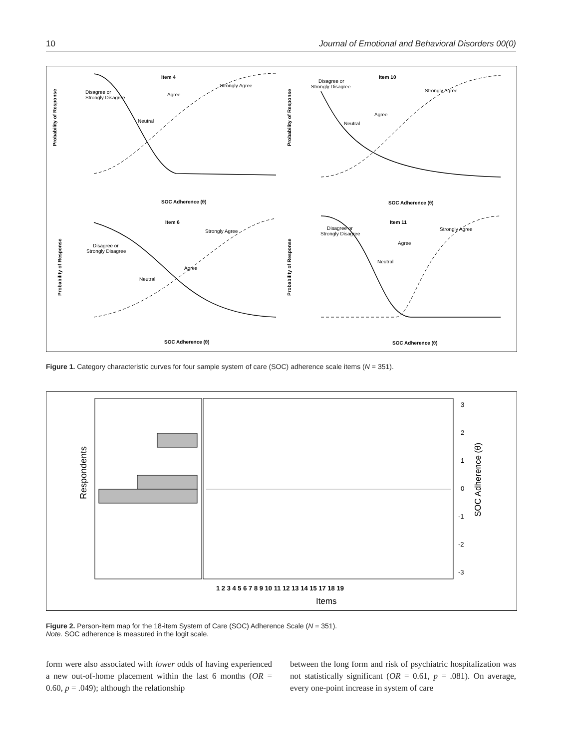10 Journal of Emotional and Behavioral Disorders 00(0)
Item 4
Disagree or
Strongly Disagree
Agree
Strongly Agree
Neutral
Probability of Response
SOC Adherence (θ)
Item 10
Disagree or
Strongly Disagree
Agree
Strongly Agree
Neutral
Probability of Response
SOC Adherence (θ)
Item 6
Disagree or
Strongly Disagree
Agree
Strongly Agree
Neutral
Probability of Response
SOC Adherence (θ)
Item 11
Disagree or
Strongly Disagree
Agree
Strongly Agree
Neutral
Probability of Response
SOC Adherence (θ)
Figure 1. Category characteristic curves for four sample system of care (SOC) adherence scale items (N = 351).
Respondents
SOC Adherence (θ)
3
2
1
0
-1
-2
-3
1 2 3 4 5 6 7 8 9 10 11 12 13 14 15 17 18 19
Items
Figure 2. Person-item map for the 18-item System of Care (SOC) Adherence Scale (N = 351).
Note. SOC adherence is measured in the logit scale.
form were also associated with lower odds of having experienced a new out-of-home placement within the last 6 months (OR = 0.60, p = .049); although the relationship
between the long form and risk of psychiatric hospitalization was not statistically significant (OR = 0.61, p = .081). On average, every one-point increase in system of care